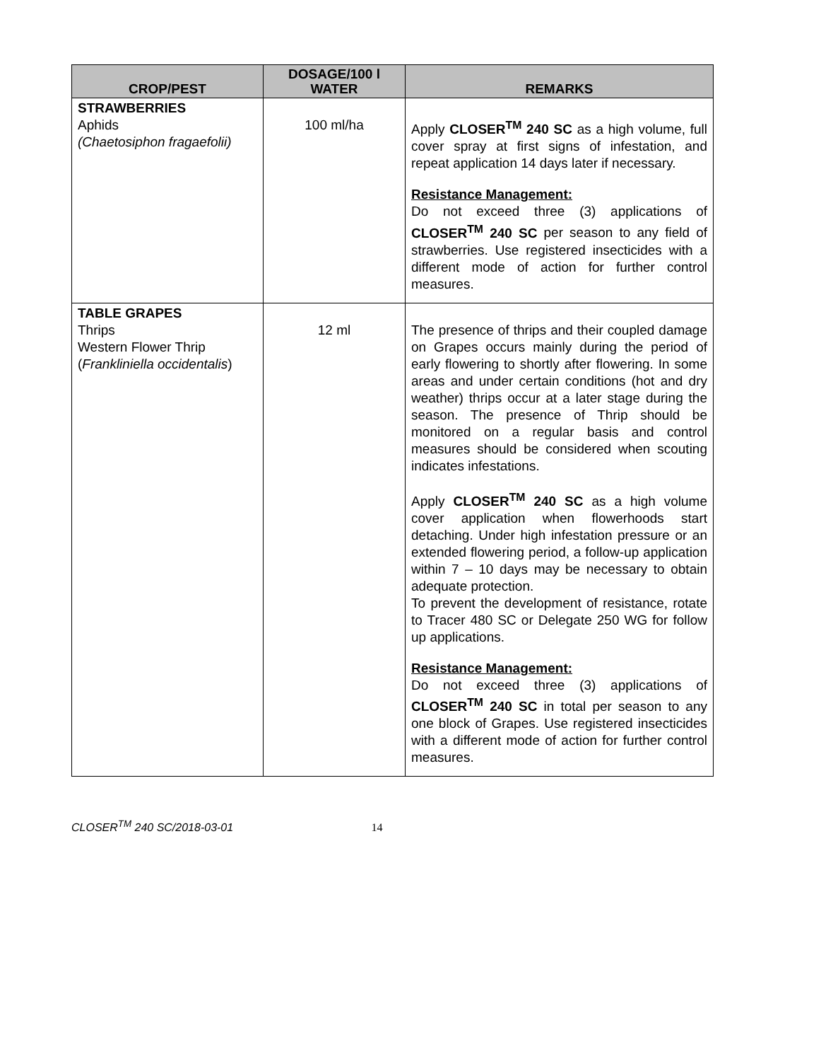| CROP/PEST | DOSAGE/100 l WATER | REMARKS |
| --- | --- | --- |
| STRAWBERRIES Aphids (Chaetosiphon fragaefolii) | 100 ml/ha | Apply CLOSER<sup>TM</sup> 240 SC as a high volume, full cover spray at first signs of infestation, and repeat application 14 days later if necessary. Resistance Management: Do not exceed three (3) applications of CLOSER<sup>TM</sup> 240 SC per season to any field of strawberries. Use registered insecticides with a different mode of action for further control measures. |
| TABLE GRAPES Thrips Western Flower Thrip ( Frankliniella occidentalis ) | 12 ml | The presence of thrips and their coupled damage on Grapes occurs mainly during the period of early flowering to shortly after flowering. In some areas and under certain conditions (hot and dry weather) thrips occur at a later stage during the season. The presence of Thrip should be monitored on a regular basis and control measures should be considered when scouting indicates infestations. Apply CLOSER<sup>TM</sup> 240 SC as a high volume cover application when flowerhoods start detaching. Under high infestation pressure or an extended flowering period, a follow-up application within 7 – 10 days may be necessary to obtain adequate protection. To prevent the development of resistance, rotate to Tracer 480 SC or Delegate 250 WG for follow up applications. Resistance Management: Do not exceed three (3) applications of CLOSER<sup>TM</sup> 240 SC in total per season to any one block of Grapes. Use registered insecticides with a different mode of action for further control measures. |
CLOSER<sup>TM</sup> 240 SC/2018-03-01 14